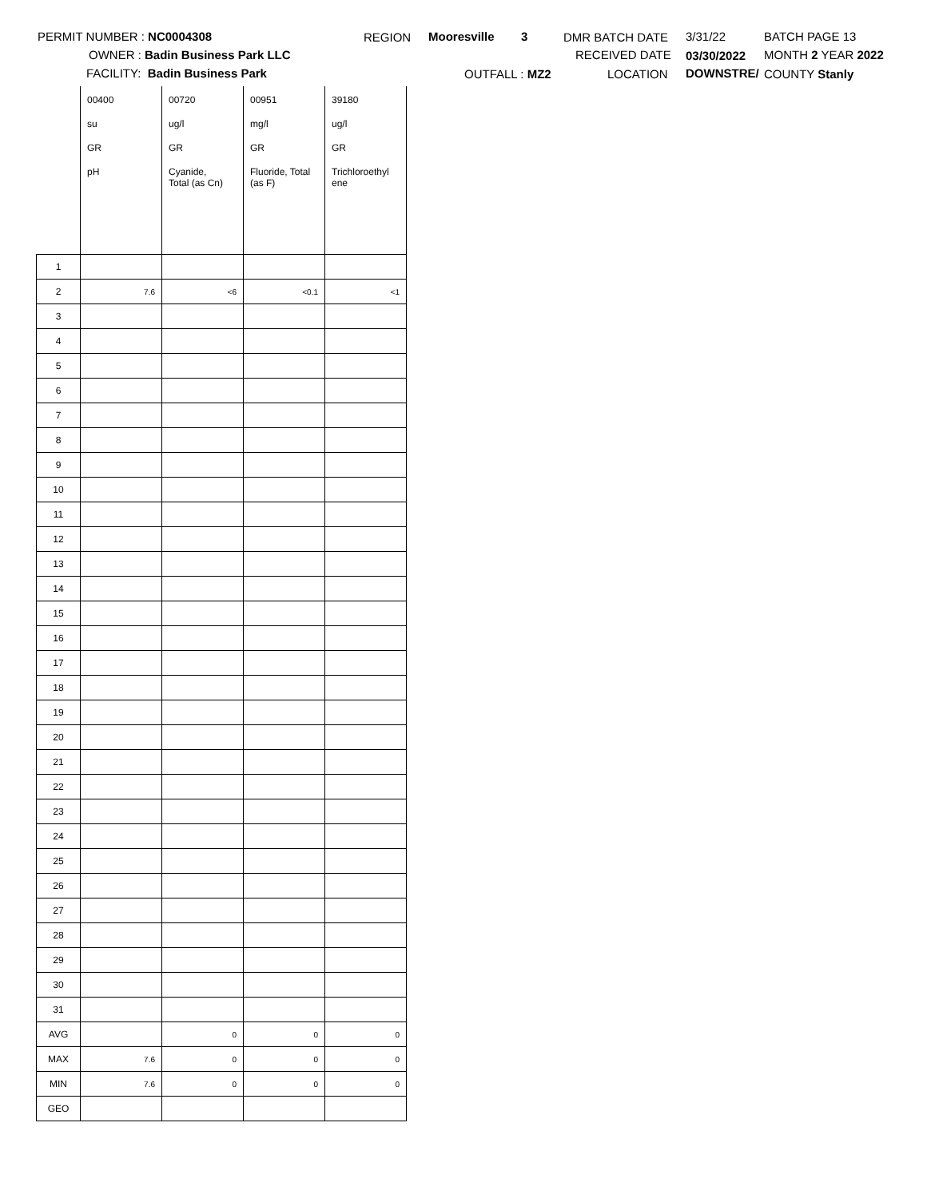PERMIT NUMBER : NC0004308
OWNER : Badin Business Park LLC
FACILITY: Badin Business Park
REGION Mooresville 3
OUTFALL : MZ2
DMR BATCH DATE 3/31/22 BATCH PAGE 13
RECEIVED DATE 03/30/2022 MONTH 2 YEAR 2022
LOCATION DOWNSTRE/ COUNTY Stanly
| | 00400 | 00720 | 00951 | 39180 |
| | su | ug/l | mg/l | ug/l |
| | GR | GR | GR | GR |
| | pH | Cyanide, Total (as Cn) | Fluoride, Total (as F) | Trichloroethyl ene |
| 1 | | | | |
| 2 | 7.6 | <6 | <0.1 | <1 |
| 3 | | | | |
| 4 | | | | |
| 5 | | | | |
| 6 | | | | |
| 7 | | | | |
| 8 | | | | |
| 9 | | | | |
| 10 | | | | |
| 11 | | | | |
| 12 | | | | |
| 13 | | | | |
| 14 | | | | |
| 15 | | | | |
| 16 | | | | |
| 17 | | | | |
| 18 | | | | |
| 19 | | | | |
| 20 | | | | |
| 21 | | | | |
| 22 | | | | |
| 23 | | | | |
| 24 | | | | |
| 25 | | | | |
| 26 | | | | |
| 27 | | | | |
| 28 | | | | |
| 29 | | | | |
| 30 | | | | |
| 31 | | | | |
| AVG | | 0 | 0 | 0 |
| MAX | 7.6 | 0 | 0 | 0 |
| MIN | 7.6 | 0 | 0 | 0 |
| GEO | | | | |